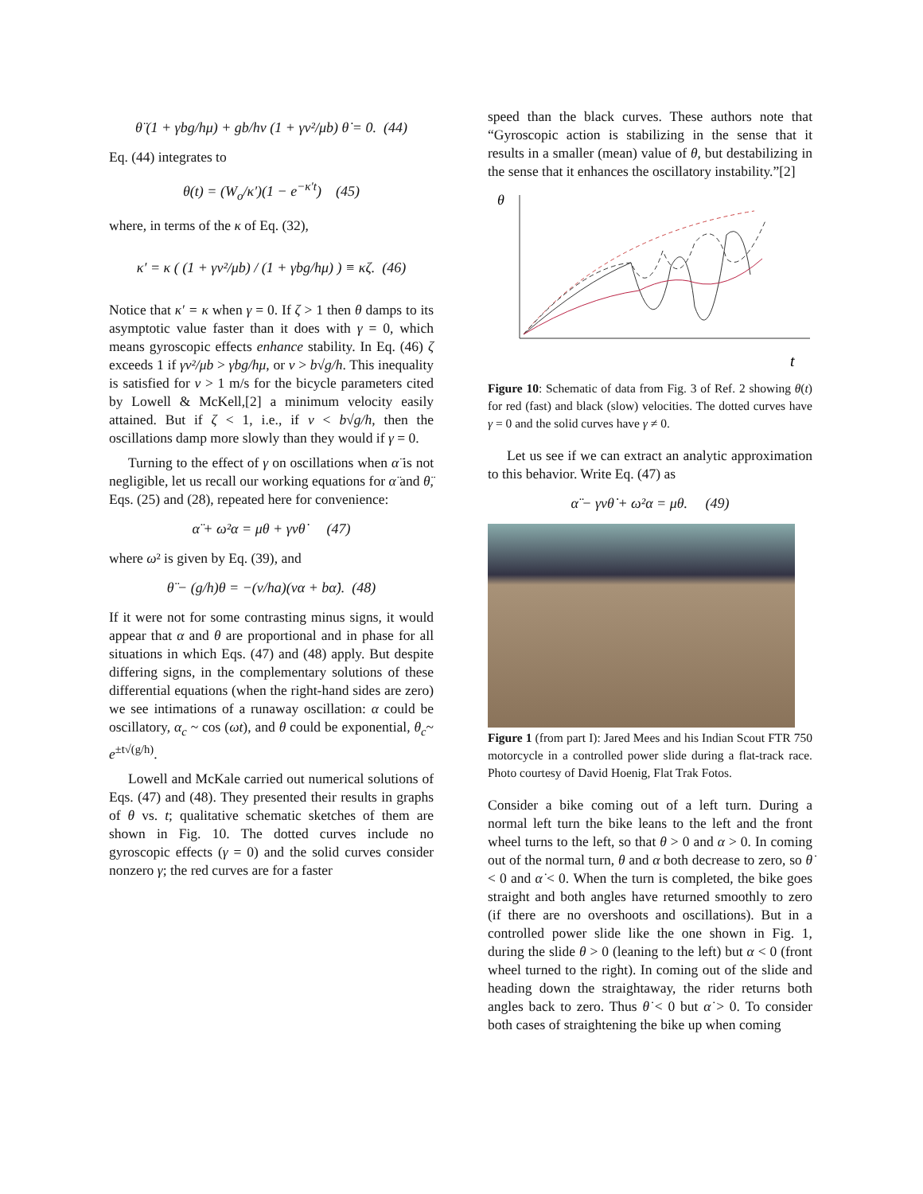θ̈ (1 + γbg/hμ) + gb/hv (1 + γv²/μb) θ̇ = 0. (44)
Eq. (44) integrates to
θ(t) = (W<sub>o</sub>/κ′)(1 − e<sup>−κ′t</sup>) (45)
where, in terms of the κ of Eq. (32),
κ′ = κ ( (1 + γv²/μb) / (1 + γbg/hμ) ) ≡ κζ. (46)
Notice that κ′ = κ when γ = 0. If ζ > 1 then θ damps to its asymptotic value faster than it does with γ = 0, which means gyroscopic effects enhance stability. In Eq. (46) ζ exceeds 1 if γv²/μb > γbg/hμ, or v > b√g/h. This inequality is satisfied for v > 1 m/s for the bicycle parameters cited by Lowell & McKell,[2] a minimum velocity easily attained. But if ζ < 1, i.e., if v < b√g/h, then the oscillations damp more slowly than they would if γ = 0.
Turning to the effect of γ on oscillations when α̈ is not negligible, let us recall our working equations for α̈ and θ̈, Eqs. (25) and (28), repeated here for convenience:
α̈ + ω²α = μθ + γvθ̇ (47)
where ω² is given by Eq. (39), and
θ̈ − (g/h)θ = −(v/ha)(vα + bα̇). (48)
If it were not for some contrasting minus signs, it would appear that α and θ are proportional and in phase for all situations in which Eqs. (47) and (48) apply. But despite differing signs, in the complementary solutions of these differential equations (when the right-hand sides are zero) we see intimations of a runaway oscillation: α could be oscillatory, α<sub>c</sub> ~ cos (ωt), and θ could be exponential, θ<sub>c</sub>~ e<sup>±t√(g/h)</sup>.
Lowell and McKale carried out numerical solutions of Eqs. (47) and (48). They presented their results in graphs of θ vs. t; qualitative schematic sketches of them are shown in Fig. 10. The dotted curves include no gyroscopic effects (γ = 0) and the solid curves consider nonzero γ; the red curves are for a faster
speed than the black curves. These authors note that “Gyroscopic action is stabilizing in the sense that it results in a smaller (mean) value of θ, but destabilizing in the sense that it enhances the oscillatory instability.”[2]
θ
t
Figure 10: Schematic of data from Fig. 3 of Ref. 2 showing θ(t) for red (fast) and black (slow) velocities. The dotted curves have γ = 0 and the solid curves have γ ≠ 0.
Let us see if we can extract an analytic approximation to this behavior. Write Eq. (47) as
α̈ − γvθ̇ + ω²α = μθ. (49)
Figure 1 (from part I): Jared Mees and his Indian Scout FTR 750 motorcycle in a controlled power slide during a flat-track race. Photo courtesy of David Hoenig, Flat Trak Fotos.
Consider a bike coming out of a left turn. During a normal left turn the bike leans to the left and the front wheel turns to the left, so that θ > 0 and α > 0. In coming out of the normal turn, θ and α both decrease to zero, so θ̇ < 0 and α̇ < 0. When the turn is completed, the bike goes straight and both angles have returned smoothly to zero (if there are no overshoots and oscillations). But in a controlled power slide like the one shown in Fig. 1, during the slide θ > 0 (leaning to the left) but α < 0 (front wheel turned to the right). In coming out of the slide and heading down the straightaway, the rider returns both angles back to zero. Thus θ̇ < 0 but α̇ > 0. To consider both cases of straightening the bike up when coming